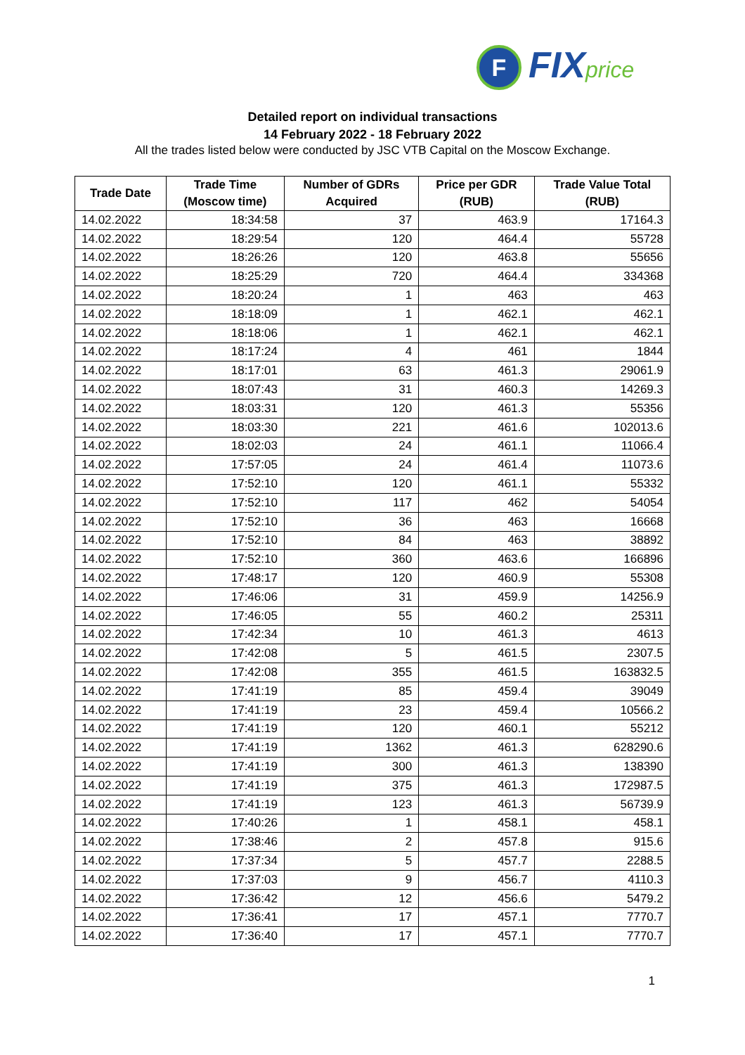F FIXprice
Detailed report on individual transactions
14 February 2022 - 18 February 2022
All the trades listed below were conducted by JSC VTB Capital on the Moscow Exchange.
| Trade Date | Trade Time (Moscow time) | Number of GDRs Acquired | Price per GDR (RUB) | Trade Value Total (RUB) |
| --- | --- | --- | --- | --- |
| 14.02.2022 | 18:34:58 | 37 | 463.9 | 17164.3 |
| 14.02.2022 | 18:29:54 | 120 | 464.4 | 55728 |
| 14.02.2022 | 18:26:26 | 120 | 463.8 | 55656 |
| 14.02.2022 | 18:25:29 | 720 | 464.4 | 334368 |
| 14.02.2022 | 18:20:24 | 1 | 463 | 463 |
| 14.02.2022 | 18:18:09 | 1 | 462.1 | 462.1 |
| 14.02.2022 | 18:18:06 | 1 | 462.1 | 462.1 |
| 14.02.2022 | 18:17:24 | 4 | 461 | 1844 |
| 14.02.2022 | 18:17:01 | 63 | 461.3 | 29061.9 |
| 14.02.2022 | 18:07:43 | 31 | 460.3 | 14269.3 |
| 14.02.2022 | 18:03:31 | 120 | 461.3 | 55356 |
| 14.02.2022 | 18:03:30 | 221 | 461.6 | 102013.6 |
| 14.02.2022 | 18:02:03 | 24 | 461.1 | 11066.4 |
| 14.02.2022 | 17:57:05 | 24 | 461.4 | 11073.6 |
| 14.02.2022 | 17:52:10 | 120 | 461.1 | 55332 |
| 14.02.2022 | 17:52:10 | 117 | 462 | 54054 |
| 14.02.2022 | 17:52:10 | 36 | 463 | 16668 |
| 14.02.2022 | 17:52:10 | 84 | 463 | 38892 |
| 14.02.2022 | 17:52:10 | 360 | 463.6 | 166896 |
| 14.02.2022 | 17:48:17 | 120 | 460.9 | 55308 |
| 14.02.2022 | 17:46:06 | 31 | 459.9 | 14256.9 |
| 14.02.2022 | 17:46:05 | 55 | 460.2 | 25311 |
| 14.02.2022 | 17:42:34 | 10 | 461.3 | 4613 |
| 14.02.2022 | 17:42:08 | 5 | 461.5 | 2307.5 |
| 14.02.2022 | 17:42:08 | 355 | 461.5 | 163832.5 |
| 14.02.2022 | 17:41:19 | 85 | 459.4 | 39049 |
| 14.02.2022 | 17:41:19 | 23 | 459.4 | 10566.2 |
| 14.02.2022 | 17:41:19 | 120 | 460.1 | 55212 |
| 14.02.2022 | 17:41:19 | 1362 | 461.3 | 628290.6 |
| 14.02.2022 | 17:41:19 | 300 | 461.3 | 138390 |
| 14.02.2022 | 17:41:19 | 375 | 461.3 | 172987.5 |
| 14.02.2022 | 17:41:19 | 123 | 461.3 | 56739.9 |
| 14.02.2022 | 17:40:26 | 1 | 458.1 | 458.1 |
| 14.02.2022 | 17:38:46 | 2 | 457.8 | 915.6 |
| 14.02.2022 | 17:37:34 | 5 | 457.7 | 2288.5 |
| 14.02.2022 | 17:37:03 | 9 | 456.7 | 4110.3 |
| 14.02.2022 | 17:36:42 | 12 | 456.6 | 5479.2 |
| 14.02.2022 | 17:36:41 | 17 | 457.1 | 7770.7 |
| 14.02.2022 | 17:36:40 | 17 | 457.1 | 7770.7 |
1